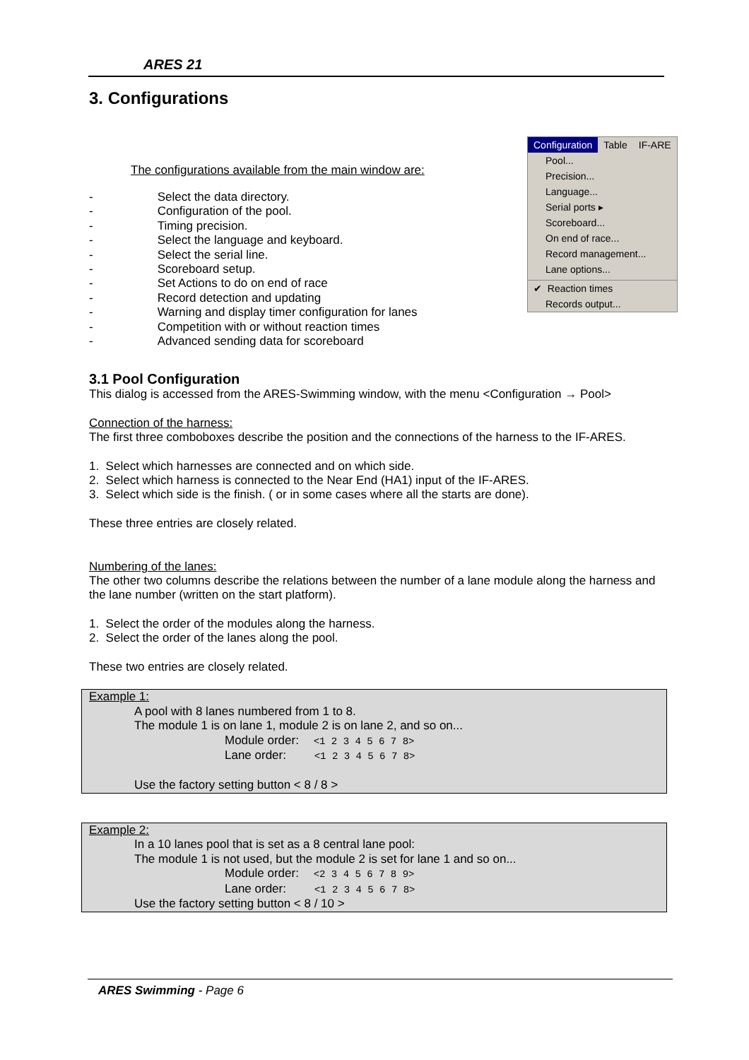ARES 21
Configuration Table IF-ARE
Pool...
Precision...
Language...
Serial ports ▸
Scoreboard...
On end of race...
Record management...
Lane options...
✔ Reaction times
Records output...
3. Configurations
The configurations available from the main window are:
- Select the data directory.
- Configuration of the pool.
- Timing precision.
- Select the language and keyboard.
- Select the serial line.
- Scoreboard setup.
- Set Actions to do on end of race
- Record detection and updating
- Warning and display timer configuration for lanes
- Competition with or without reaction times
- Advanced sending data for scoreboard
3.1 Pool Configuration
This dialog is accessed from the ARES-Swimming window, with the menu <Configuration → Pool>
Connection of the harness:
The first three comboboxes describe the position and the connections of the harness to the IF-ARES.
1. Select which harnesses are connected and on which side.
2. Select which harness is connected to the Near End (HA1) input of the IF-ARES.
3. Select which side is the finish. ( or in some cases where all the starts are done).
These three entries are closely related.
Numbering of the lanes:
The other two columns describe the relations between the number of a lane module along the harness and the lane number (written on the start platform).
1. Select the order of the modules along the harness.
2. Select the order of the lanes along the pool.
These two entries are closely related.
Example 1:
A pool with 8 lanes numbered from 1 to 8.
The module 1 is on lane 1, module 2 is on lane 2, and so on...
Module order: <1 2 3 4 5 6 7 8>
Lane order: <1 2 3 4 5 6 7 8>
Use the factory setting button < 8 / 8 >
Example 2:
In a 10 lanes pool that is set as a 8 central lane pool:
The module 1 is not used, but the module 2 is set for lane 1 and so on...
Module order: <2 3 4 5 6 7 8 9>
Lane order: <1 2 3 4 5 6 7 8>
Use the factory setting button < 8 / 10 >
ARES Swimming - Page 6